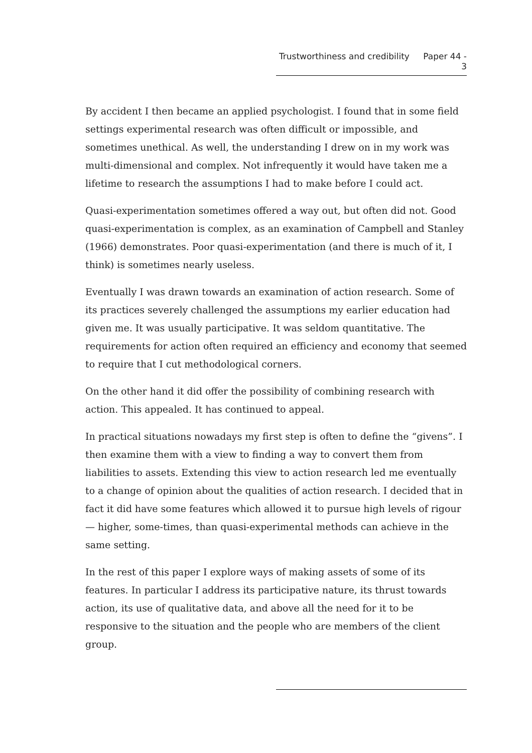Trustworthiness and credibility Paper 44 - 3
By accident I then became an applied psychologist. I found that in some field settings experimental research was often difficult or impossible, and sometimes unethical. As well, the understanding I drew on in my work was multi-dimensional and complex. Not infrequently it would have taken me a lifetime to research the assumptions I had to make before I could act.
Quasi-experimentation sometimes offered a way out, but often did not. Good quasi-experimentation is complex, as an examination of Campbell and Stanley (1966) demonstrates. Poor quasi-experimentation (and there is much of it, I think) is sometimes nearly useless.
Eventually I was drawn towards an examination of action research. Some of its practices severely challenged the assumptions my earlier education had given me. It was usually participative. It was seldom quantitative. The requirements for action often required an efficiency and economy that seemed to require that I cut methodological corners.
On the other hand it did offer the possibility of combining research with action. This appealed. It has continued to appeal.
In practical situations nowadays my first step is often to define the “givens”. I then examine them with a view to finding a way to convert them from liabilities to assets. Extending this view to action research led me eventually to a change of opinion about the qualities of action research. I decided that in fact it did have some features which allowed it to pursue high levels of rigour — higher, some-times, than quasi-experimental methods can achieve in the same setting.
In the rest of this paper I explore ways of making assets of some of its features. In particular I address its participative nature, its thrust towards action, its use of qualitative data, and above all the need for it to be responsive to the situation and the people who are members of the client group.